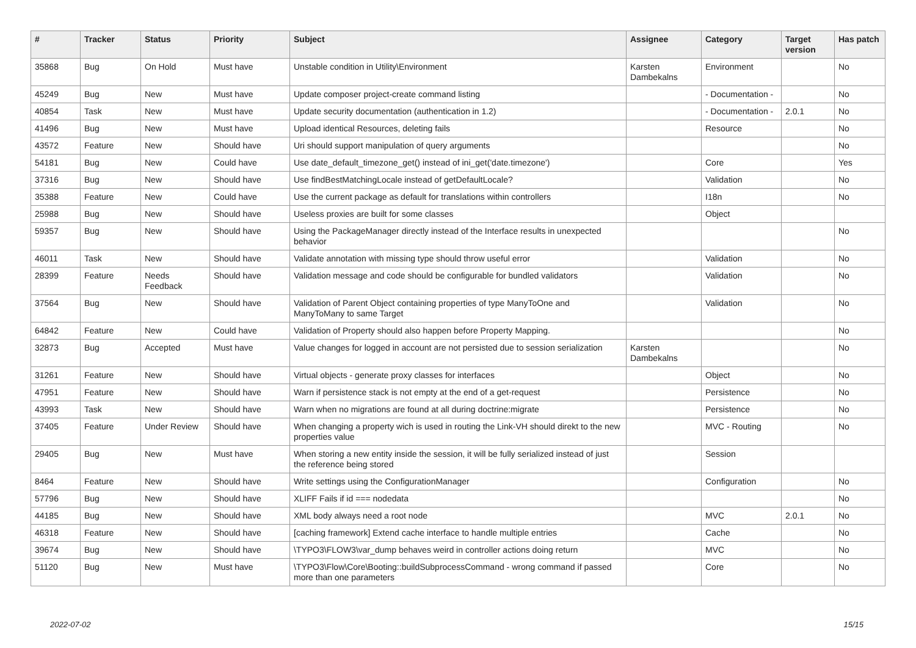| # | Tracker | Status | Priority | Subject | Assignee | Category | Target version | Has patch |
| --- | --- | --- | --- | --- | --- | --- | --- | --- |
| 35868 | Bug | On Hold | Must have | Unstable condition in Utility\Environment | Karsten Dambekalns | Environment | | No |
| 45249 | Bug | New | Must have | Update composer project-create command listing | | - Documentation - | | No |
| 40854 | Task | New | Must have | Update security documentation (authentication in 1.2) | | - Documentation - | 2.0.1 | No |
| 41496 | Bug | New | Must have | Upload identical Resources, deleting fails | | Resource | | No |
| 43572 | Feature | New | Should have | Uri should support manipulation of query arguments | | | | No |
| 54181 | Bug | New | Could have | Use date_default_timezone_get() instead of ini_get('date.timezone') | | Core | | Yes |
| 37316 | Bug | New | Should have | Use findBestMatchingLocale instead of getDefaultLocale? | | Validation | | No |
| 35388 | Feature | New | Could have | Use the current package as default for translations within controllers | | I18n | | No |
| 25988 | Bug | New | Should have | Useless proxies are built for some classes | | Object | | |
| 59357 | Bug | New | Should have | Using the PackageManager directly instead of the Interface results in unexpected behavior | | | | No |
| 46011 | Task | New | Should have | Validate annotation with missing type should throw useful error | | Validation | | No |
| 28399 | Feature | Needs Feedback | Should have | Validation message and code should be configurable for bundled validators | | Validation | | No |
| 37564 | Bug | New | Should have | Validation of Parent Object containing properties of type ManyToOne and ManyToMany to same Target | | Validation | | No |
| 64842 | Feature | New | Could have | Validation of Property should also happen before Property Mapping. | | | | No |
| 32873 | Bug | Accepted | Must have | Value changes for logged in account are not persisted due to session serialization | Karsten Dambekalns | | | No |
| 31261 | Feature | New | Should have | Virtual objects - generate proxy classes for interfaces | | Object | | No |
| 47951 | Feature | New | Should have | Warn if persistence stack is not empty at the end of a get-request | | Persistence | | No |
| 43993 | Task | New | Should have | Warn when no migrations are found at all during doctrine:migrate | | Persistence | | No |
| 37405 | Feature | Under Review | Should have | When changing a property wich is used in routing the Link-VH should direkt to the new properties value | | MVC - Routing | | No |
| 29405 | Bug | New | Must have | When storing a new entity inside the session, it will be fully serialized instead of just the reference being stored | | Session | | |
| 8464 | Feature | New | Should have | Write settings using the ConfigurationManager | | Configuration | | No |
| 57796 | Bug | New | Should have | XLIFF Fails if id === nodedata | | | | No |
| 44185 | Bug | New | Should have | XML body always need a root node | | MVC | 2.0.1 | No |
| 46318 | Feature | New | Should have | [caching framework] Extend cache interface to handle multiple entries | | Cache | | No |
| 39674 | Bug | New | Should have | \TYPO3\FLOW3\var_dump behaves weird in controller actions doing return | | MVC | | No |
| 51120 | Bug | New | Must have | \TYPO3\Flow\Core\Booting::buildSubprocessCommand - wrong command if passed more than one parameters | | Core | | No |
2022-07-02 15/15